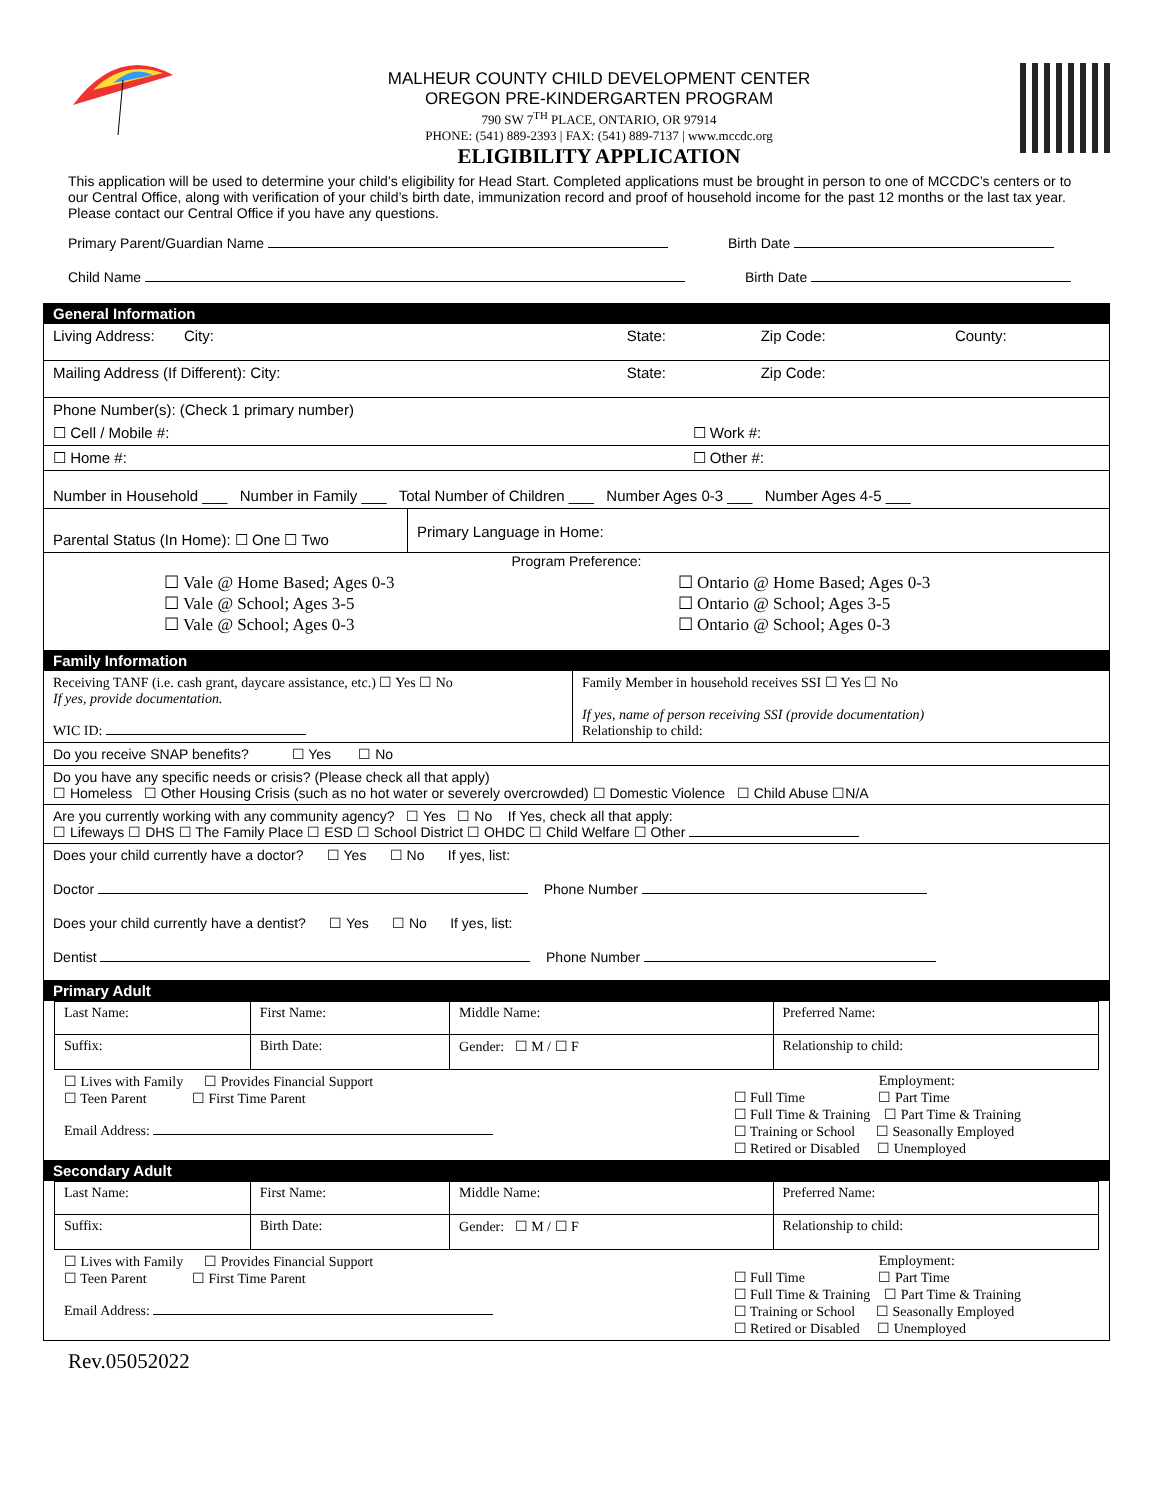MALHEUR COUNTY CHILD DEVELOPMENT CENTER
OREGON PRE-KINDERGARTEN PROGRAM
790 SW 7<sup>TH</sup> PLACE, ONTARIO, OR 97914
PHONE: (541) 889-2393 | FAX: (541) 889-7137 | www.mccdc.org
ELIGIBILITY APPLICATION
This application will be used to determine your child’s eligibility for Head Start. Completed applications must be brought in person to one of MCCDC’s centers or to our Central Office, along with verification of your child’s birth date, immunization record and proof of household income for the past 12 months or the last tax year. Please contact our Central Office if you have any questions.
Primary Parent/Guardian Name Birth Date
Child Name Birth Date
General Information
| Living Address: City: | State: | Zip Code: | County: |
| Mailing Address (If Different): City: | State: | Zip Code: | |
| Phone Number(s): (Check 1 primary number) | |
| ☐ Cell / Mobile #: | ☐ Work #: |
| ☐ Home #: | ☐ Other #: |
| Number in Household ___ Number in Family ___ Total Number of Children ___ Number Ages 0-3 ___ Number Ages 4-5 ___ |
| Parental Status (In Home): ☐ One ☐ Two | Primary Language in Home: |
Program Preference:
| ☐ Vale @ Home Based; Ages 0-3 ☐ Vale @ School; Ages 3-5 ☐ Vale @ School; Ages 0-3 | ☐ Ontario @ Home Based; Ages 0-3 ☐ Ontario @ School; Ages 3-5 ☐ Ontario @ School; Ages 0-3 |
Family Information
| Receiving TANF (i.e. cash grant, daycare assistance, etc.) ☐ Yes ☐ No If yes, provide documentation. WIC ID: | Family Member in household receives SSI ☐ Yes ☐ No If yes, name of person receiving SSI (provide documentation) Relationship to child: |
| Do you receive SNAP benefits? ☐ Yes ☐ No |
| Do you have any specific needs or crisis? (Please check all that apply) ☐ Homeless ☐ Other Housing Crisis (such as no hot water or severely overcrowded) ☐ Domestic Violence ☐ Child Abuse ☐N/A |
| Are you currently working with any community agency? ☐ Yes ☐ No If Yes, check all that apply: ☐ Lifeways ☐ DHS ☐ The Family Place ☐ ESD ☐ School District ☐ OHDC ☐ Child Welfare ☐ Other |
| Does your child currently have a doctor? ☐ Yes ☐ No If yes, list: |
| Doctor Phone Number |
| Does your child currently have a dentist? ☐ Yes ☐ No If yes, list: |
| Dentist Phone Number |
Primary Adult
| Last Name: | First Name: | Middle Name: | Preferred Name: |
| Suffix: | Birth Date: | Gender: ☐ M / ☐ F | Relationship to child: |
| ☐ Lives with Family ☐ Provides Financial Support ☐ Teen Parent ☐ First Time Parent Email Address: | Employment: ☐ Full Time ☐ Part Time ☐ Full Time & Training ☐ Part Time & Training ☐ Training or School ☐ Seasonally Employed ☐ Retired or Disabled ☐ Unemployed |
Secondary Adult
| Last Name: | First Name: | Middle Name: | Preferred Name: |
| Suffix: | Birth Date: | Gender: ☐ M / ☐ F | Relationship to child: |
| ☐ Lives with Family ☐ Provides Financial Support ☐ Teen Parent ☐ First Time Parent Email Address: | Employment: ☐ Full Time ☐ Part Time ☐ Full Time & Training ☐ Part Time & Training ☐ Training or School ☐ Seasonally Employed ☐ Retired or Disabled ☐ Unemployed |
Rev.05052022